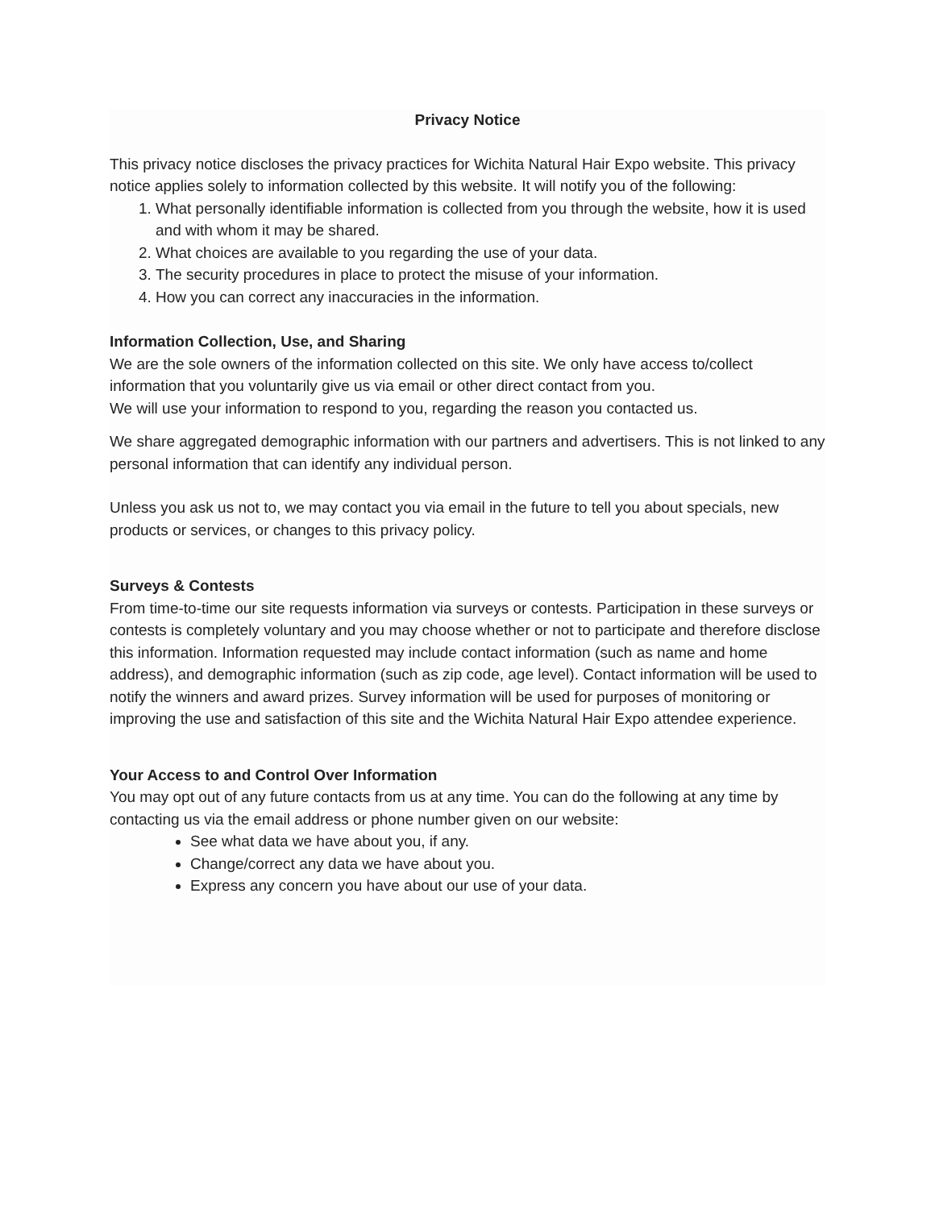Privacy Notice
This privacy notice discloses the privacy practices for Wichita Natural Hair Expo website. This privacy notice applies solely to information collected by this website. It will notify you of the following:
1. What personally identifiable information is collected from you through the website, how it is used and with whom it may be shared.
2. What choices are available to you regarding the use of your data.
3. The security procedures in place to protect the misuse of your information.
4. How you can correct any inaccuracies in the information.
Information Collection, Use, and Sharing
We are the sole owners of the information collected on this site. We only have access to/collect information that you voluntarily give us via email or other direct contact from you.
We will use your information to respond to you, regarding the reason you contacted us.
We share aggregated demographic information with our partners and advertisers. This is not linked to any personal information that can identify any individual person.
Unless you ask us not to, we may contact you via email in the future to tell you about specials, new products or services, or changes to this privacy policy.
Surveys & Contests
From time-to-time our site requests information via surveys or contests. Participation in these surveys or contests is completely voluntary and you may choose whether or not to participate and therefore disclose this information. Information requested may include contact information (such as name and home address), and demographic information (such as zip code, age level). Contact information will be used to notify the winners and award prizes. Survey information will be used for purposes of monitoring or improving the use and satisfaction of this site and the Wichita Natural Hair Expo attendee experience.
Your Access to and Control Over Information
You may opt out of any future contacts from us at any time. You can do the following at any time by contacting us via the email address or phone number given on our website:
See what data we have about you, if any.
Change/correct any data we have about you.
Express any concern you have about our use of your data.